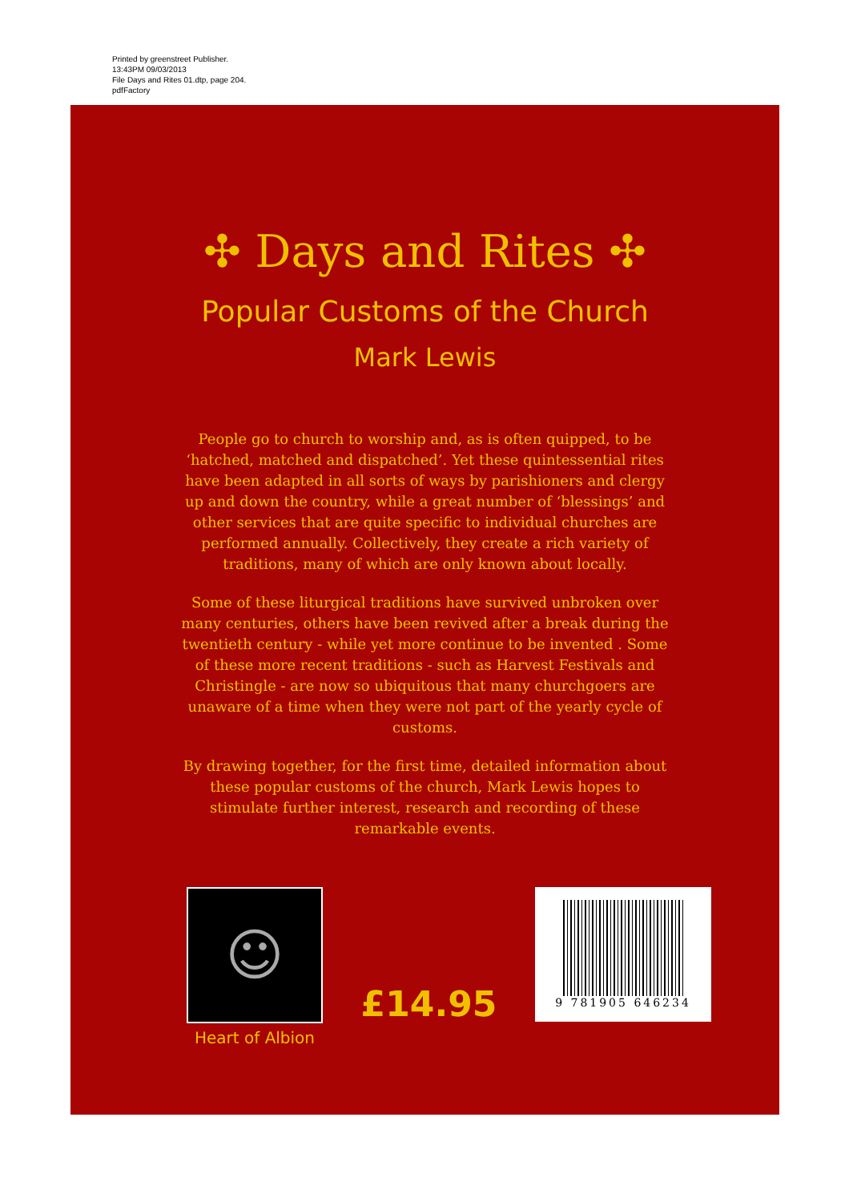Printed by greenstreet Publisher.
13:43PM 09/03/2013
File Days and Rites 01.dtp, page 204.
pdfFactory
✣ Days and Rites ✣
Popular Customs of the Church
Mark Lewis
People go to church to worship and, as is often quipped, to be ‘hatched, matched and dispatched’. Yet these quintessential rites have been adapted in all sorts of ways by parishioners and clergy up and down the country, while a great number of ‘blessings’ and other services that are quite specific to individual churches are performed annually. Collectively, they create a rich variety of traditions, many of which are only known about locally.
Some of these liturgical traditions have survived unbroken over many centuries, others have been revived after a break during the twentieth century - while yet more continue to be invented . Some of these more recent traditions - such as Harvest Festivals and Christingle - are now so ubiquitous that many churchgoers are unaware of a time when they were not part of the yearly cycle of customs.
By drawing together, for the first time, detailed information about these popular customs of the church, Mark Lewis hopes to stimulate further interest, research and recording of these remarkable events.
☺
Heart of Albion
£14.95
9 781905 646234